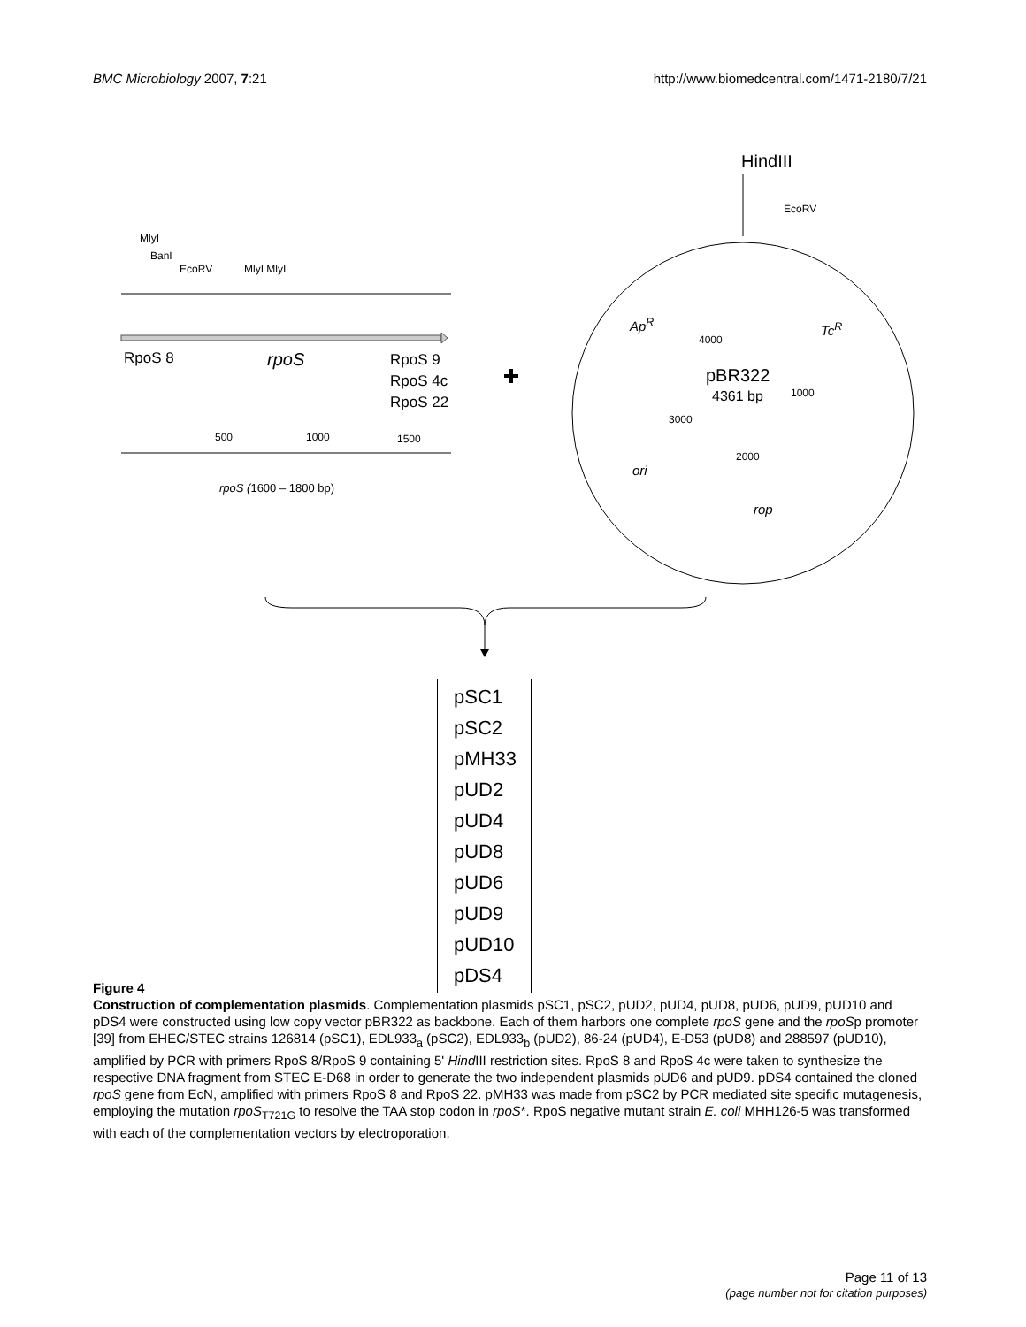BMC Microbiology 2007, 7:21 http://www.biomedcentral.com/1471-2180/7/21
HindIII
EcoRV
MlyI
BanI
EcoRV MlyI MlyI
Ap<sup>R</sup>
4000
Tc<sup>R</sup>
RpoS 8 rpoS
RpoS 9
RpoS 4c
RpoS 22
pBR322
4361 bp 1000
3000
500 1000 1500
2000
ori
rpoS (1600 – 1800 bp)
rop
pSC1
pSC2
pMH33
pUD2
pUD4
pUD8
pUD6
pUD9
pUD10
pDS4
Figure 4
Construction of complementation plasmids. Complementation plasmids pSC1, pSC2, pUD2, pUD4, pUD8, pUD6, pUD9, pUD10 and pDS4 were constructed using low copy vector pBR322 as backbone. Each of them harbors one complete rpoS gene and the rpoSp promoter [39] from EHEC/STEC strains 126814 (pSC1), EDL933<sub>a</sub> (pSC2), EDL933<sub>b</sub> (pUD2), 86-24 (pUD4), E-D53 (pUD8) and 288597 (pUD10), amplified by PCR with primers RpoS 8/RpoS 9 containing 5' Hind III restriction sites. RpoS 8 and RpoS 4c were taken to synthesize the respective DNA fragment from STEC E-D68 in order to generate the two independent plasmids pUD6 and pUD9. pDS4 contained the cloned rpoS gene from EcN, amplified with primers RpoS 8 and RpoS 22. pMH33 was made from pSC2 by PCR mediated site specific mutagenesis, employing the mutation rpoS<sub>T721G</sub> to resolve the TAA stop codon in rpoS*. RpoS negative mutant strain E. coli MHH126-5 was transformed with each of the complementation vectors by electroporation.
Page 11 of 13
(page number not for citation purposes)